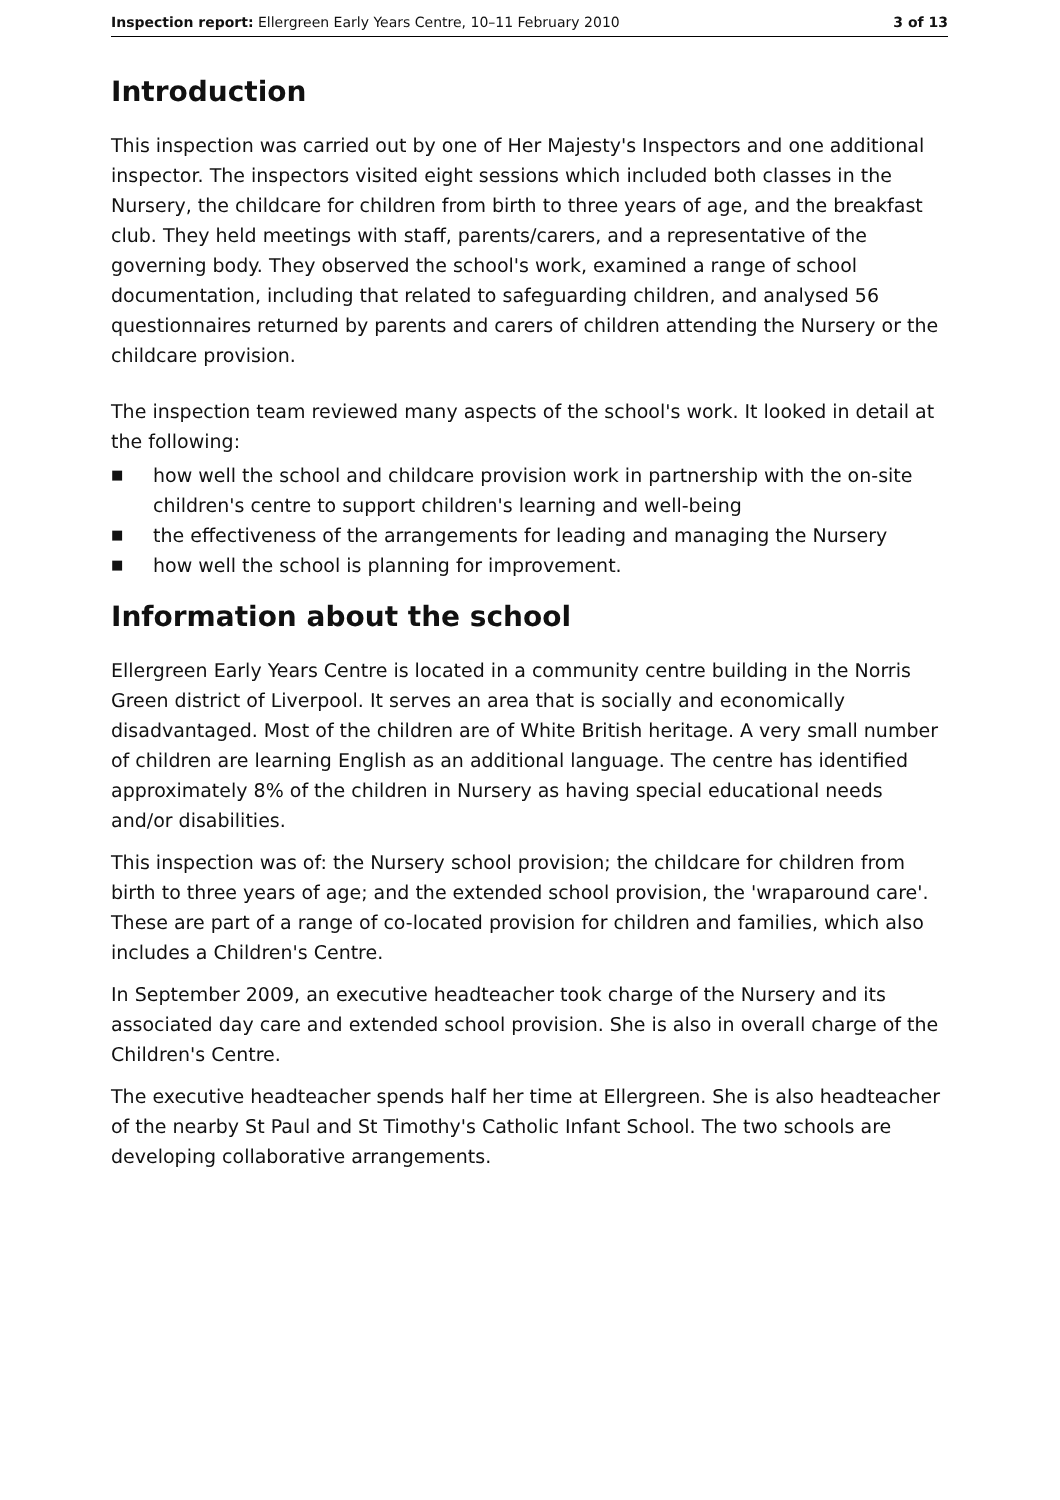Inspection report: Ellergreen Early Years Centre, 10–11 February 2010 3 of 13
Introduction
This inspection was carried out by one of Her Majesty's Inspectors and one additional inspector. The inspectors visited eight sessions which included both classes in the Nursery, the childcare for children from birth to three years of age, and the breakfast club. They held meetings with staff, parents/carers, and a representative of the governing body. They observed the school's work, examined a range of school documentation, including that related to safeguarding children, and analysed 56 questionnaires returned by parents and carers of children attending the Nursery or the childcare provision.
The inspection team reviewed many aspects of the school's work. It looked in detail at the following:
■ how well the school and childcare provision work in partnership with the on-site children's centre to support children's learning and well-being
■ the effectiveness of the arrangements for leading and managing the Nursery
■ how well the school is planning for improvement.
Information about the school
Ellergreen Early Years Centre is located in a community centre building in the Norris Green district of Liverpool. It serves an area that is socially and economically disadvantaged. Most of the children are of White British heritage. A very small number of children are learning English as an additional language. The centre has identified approximately 8% of the children in Nursery as having special educational needs and/or disabilities.
This inspection was of: the Nursery school provision; the childcare for children from birth to three years of age; and the extended school provision, the 'wraparound care'. These are part of a range of co-located provision for children and families, which also includes a Children's Centre.
In September 2009, an executive headteacher took charge of the Nursery and its associated day care and extended school provision. She is also in overall charge of the Children's Centre.
The executive headteacher spends half her time at Ellergreen. She is also headteacher of the nearby St Paul and St Timothy's Catholic Infant School. The two schools are developing collaborative arrangements.